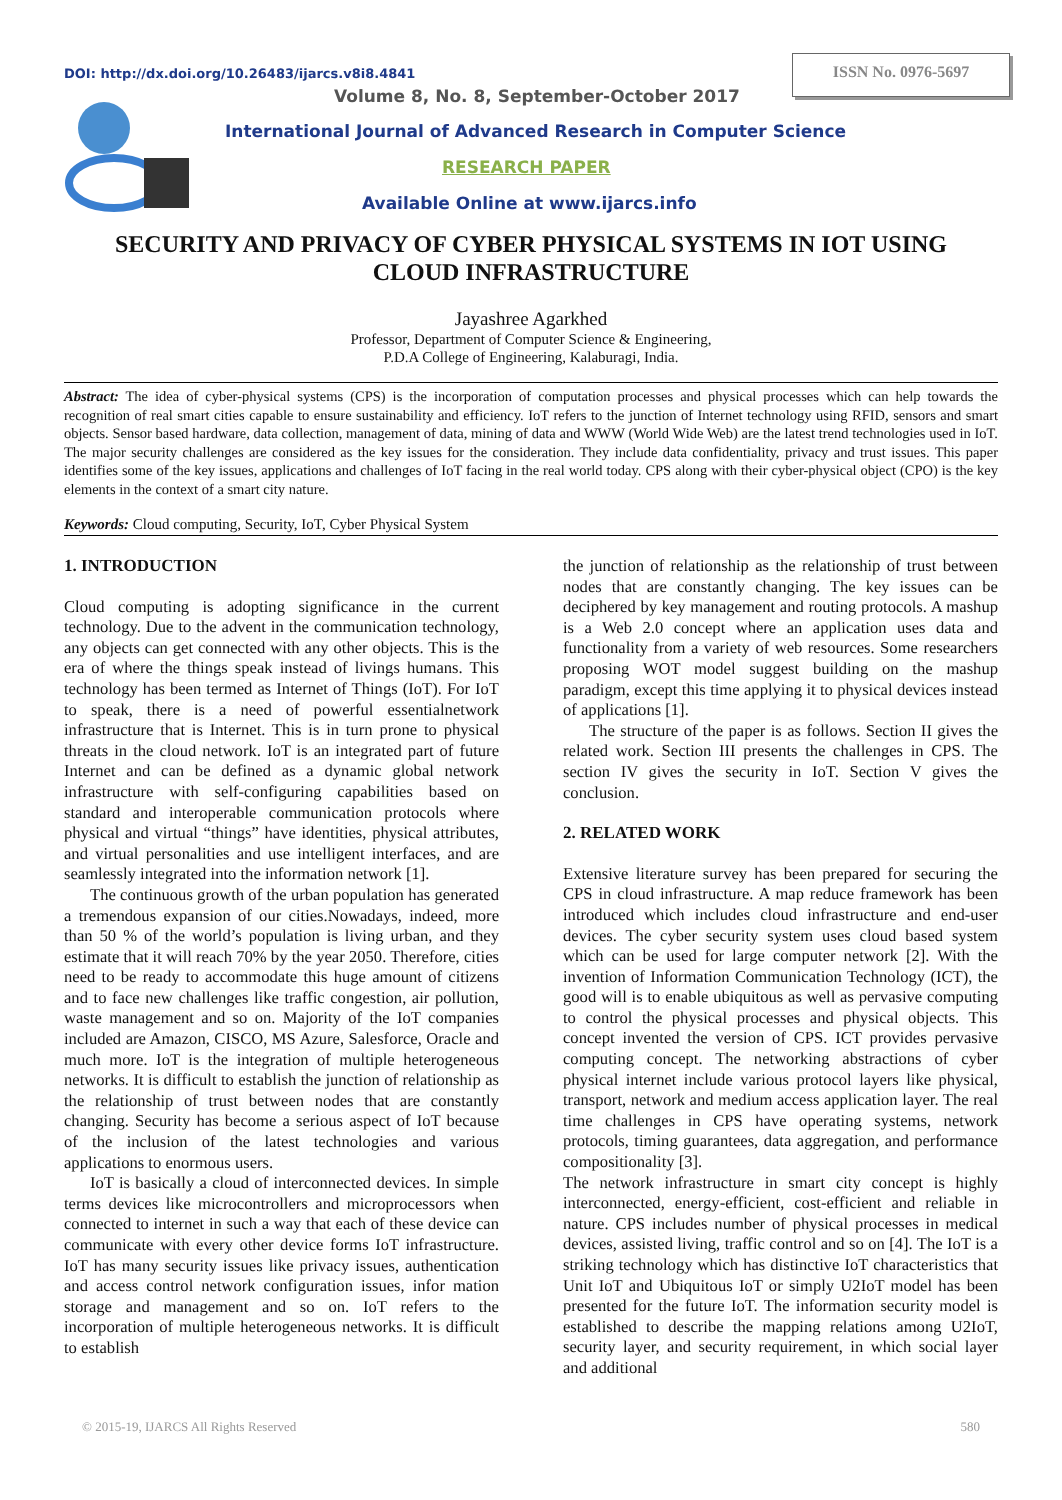DOI: http://dx.doi.org/10.26483/ijarcs.v8i8.4841
ISSN No. 0976-5697
Volume 8, No. 8, September-October 2017
International Journal of Advanced Research in Computer Science
RESEARCH PAPER
Available Online at www.ijarcs.info
SECURITY AND PRIVACY OF CYBER PHYSICAL SYSTEMS IN IOT USING
CLOUD INFRASTRUCTURE
Jayashree Agarkhed
Professor, Department of Computer Science & Engineering,
P.D.A College of Engineering, Kalaburagi, India.
Abstract: The idea of cyber-physical systems (CPS) is the incorporation of computation processes and physical processes which can help towards the recognition of real smart cities capable to ensure sustainability and efficiency. IoT refers to the junction of Internet technology using RFID, sensors and smart objects. Sensor based hardware, data collection, management of data, mining of data and WWW (World Wide Web) are the latest trend technologies used in IoT. The major security challenges are considered as the key issues for the consideration. They include data confidentiality, privacy and trust issues. This paper identifies some of the key issues, applications and challenges of IoT facing in the real world today. CPS along with their cyber-physical object (CPO) is the key elements in the context of a smart city nature.
Keywords: Cloud computing, Security, IoT, Cyber Physical System
1. INTRODUCTION
Cloud computing is adopting significance in the current technology. Due to the advent in the communication technology, any objects can get connected with any other objects. This is the era of where the things speak instead of livings humans. This technology has been termed as Internet of Things (IoT). For IoT to speak, there is a need of powerful essentialnetwork infrastructure that is Internet. This is in turn prone to physical threats in the cloud network. IoT is an integrated part of future Internet and can be defined as a dynamic global network infrastructure with self-configuring capabilities based on standard and interoperable communication protocols where physical and virtual “things” have identities, physical attributes, and virtual personalities and use intelligent interfaces, and are seamlessly integrated into the information network [1].
The continuous growth of the urban population has generated a tremendous expansion of our cities.Nowadays, indeed, more than 50 % of the world’s population is living urban, and they estimate that it will reach 70% by the year 2050. Therefore, cities need to be ready to accommodate this huge amount of citizens and to face new challenges like traffic congestion, air pollution, waste management and so on. Majority of the IoT companies included are Amazon, CISCO, MS Azure, Salesforce, Oracle and much more. IoT is the integration of multiple heterogeneous networks. It is difficult to establish the junction of relationship as the relationship of trust between nodes that are constantly changing. Security has become a serious aspect of IoT because of the inclusion of the latest technologies and various applications to enormous users.
IoT is basically a cloud of interconnected devices. In simple terms devices like microcontrollers and microprocessors when connected to internet in such a way that each of these device can communicate with every other device forms IoT infrastructure. IoT has many security issues like privacy issues, authentication and access control network configuration issues, infor mation storage and management and so on. IoT refers to the incorporation of multiple heterogeneous networks. It is difficult to establish
the junction of relationship as the relationship of trust between nodes that are constantly changing. The key issues can be deciphered by key management and routing protocols. A mashup is a Web 2.0 concept where an application uses data and functionality from a variety of web resources. Some researchers proposing WOT model suggest building on the mashup paradigm, except this time applying it to physical devices instead of applications [1].
The structure of the paper is as follows. Section II gives the related work. Section III presents the challenges in CPS. The section IV gives the security in IoT. Section V gives the conclusion.
2. RELATED WORK
Extensive literature survey has been prepared for securing the CPS in cloud infrastructure. A map reduce framework has been introduced which includes cloud infrastructure and end-user devices. The cyber security system uses cloud based system which can be used for large computer network [2]. With the invention of Information Communication Technology (ICT), the good will is to enable ubiquitous as well as pervasive computing to control the physical processes and physical objects. This concept invented the version of CPS. ICT provides pervasive computing concept. The networking abstractions of cyber physical internet include various protocol layers like physical, transport, network and medium access application layer. The real time challenges in CPS have operating systems, network protocols, timing guarantees, data aggregation, and performance compositionality [3].
The network infrastructure in smart city concept is highly interconnected, energy-efficient, cost-efficient and reliable in nature. CPS includes number of physical processes in medical devices, assisted living, traffic control and so on [4]. The IoT is a striking technology which has distinctive IoT characteristics that Unit IoT and Ubiquitous IoT or simply U2IoT model has been presented for the future IoT. The information security model is established to describe the mapping relations among U2IoT, security layer, and security requirement, in which social layer and additional
© 2015-19, IJARCS All Rights Reserved 580